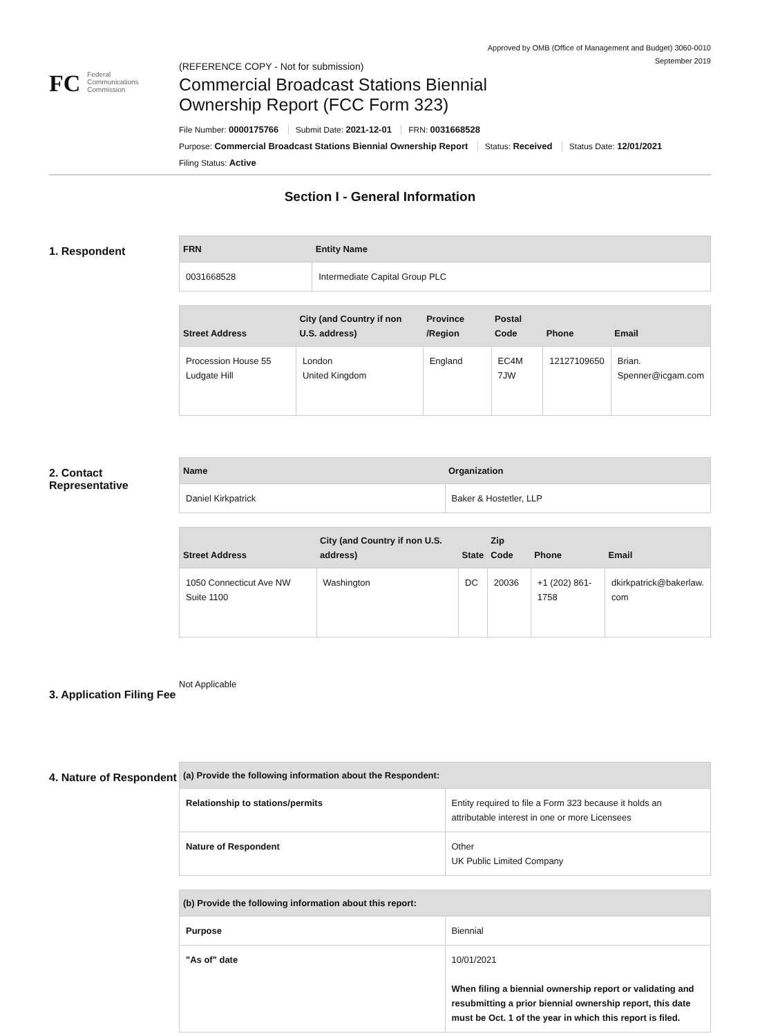Approved by OMB (Office of Management and Budget) 3060-0010
September 2019
FC
Federal
Communications
Commission
(REFERENCE COPY - Not for submission)
Commercial Broadcast Stations Biennial
Ownership Report (FCC Form 323)
File Number: 0000175766 Submit Date: 2021-12-01 FRN: 0031668528
Purpose: Commercial Broadcast Stations Biennial Ownership Report Status: Received Status Date: 12/01/2021
Filing Status: Active
Section I - General Information
1. Respondent
| FRN | Entity Name |
| --- | --- |
| 0031668528 | Intermediate Capital Group PLC |
| Street Address | City (and Country if non U.S. address) | Province /Region | Postal Code | Phone | Email |
| --- | --- | --- | --- | --- | --- |
| Procession House 55 Ludgate Hill | London United Kingdom | England | EC4M 7JW | 12127109650 | Brian. Spenner@icgam.com |
2. Contact Representative
| Name | Organization |
| --- | --- |
| Daniel Kirkpatrick | Baker & Hostetler, LLP |
| Street Address | City (and Country if non U.S. address) | State | Zip Code | Phone | Email |
| --- | --- | --- | --- | --- | --- |
| 1050 Connecticut Ave NW Suite 1100 | Washington | DC | 20036 | +1 (202) 861-1758 | dkirkpatrick@bakerlaw. com |
3. Application Filing Fee
Not Applicable
4. Nature of Respondent
| (a) Provide the following information about the Respondent: | |
| --- | --- |
| Relationship to stations/permits | Entity required to file a Form 323 because it holds an attributable interest in one or more Licensees |
| Nature of Respondent | Other UK Public Limited Company |
| (b) Provide the following information about this report: | |
| --- | --- |
| Purpose | Biennial |
| "As of" date | 10/01/2021 When filing a biennial ownership report or validating and resubmitting a prior biennial ownership report, this date must be Oct. 1 of the year in which this report is filed. |